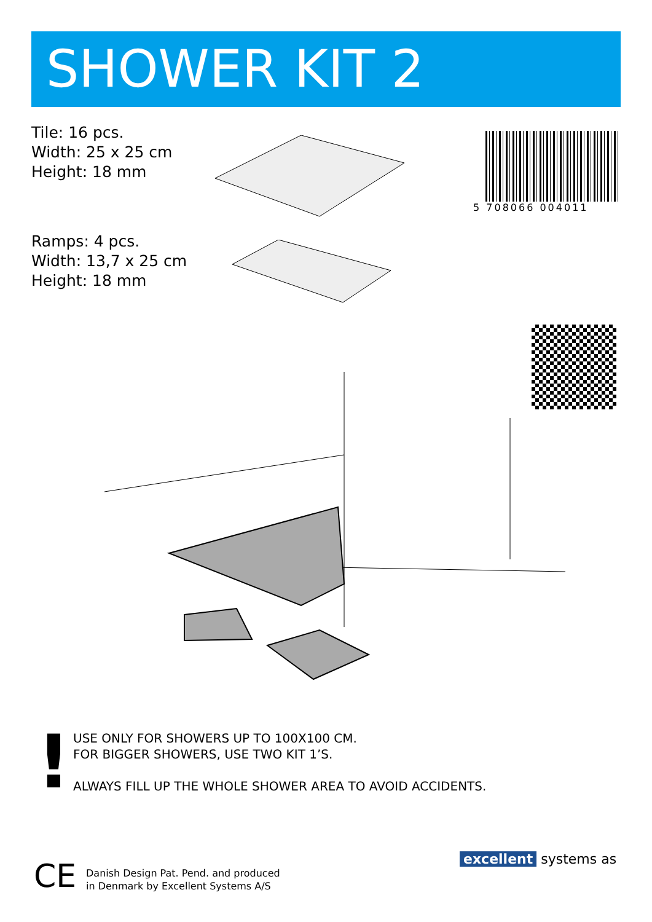SHOWER KIT 2
Tile: 16 pcs.
Width: 25 x 25 cm
Height: 18 mm
Ramps: 4 pcs.
Width: 13,7 x 25 cm
Height: 18 mm
5 708066 004011
!
USE ONLY FOR SHOWERS UP TO 100X100 CM.
FOR BIGGER SHOWERS, USE TWO KIT 1’S.
ALWAYS FILL UP THE WHOLE SHOWER AREA TO AVOID ACCIDENTS.
CE
Danish Design Pat. Pend. and produced
in Denmark by Excellent Systems A/S
excellent systems as